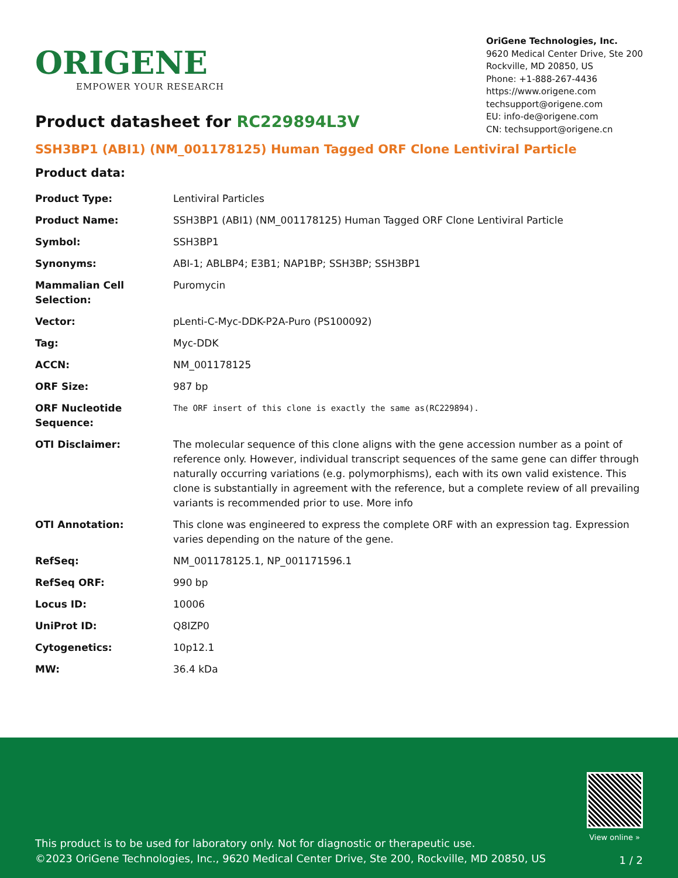ORIGENE
EMPOWER YOUR RESEARCH
OriGene Technologies, Inc.
9620 Medical Center Drive, Ste 200
Rockville, MD 20850, US
Phone: +1-888-267-4436
https://www.origene.com
techsupport@origene.com
EU: info-de@origene.com
CN: techsupport@origene.cn
Product datasheet for RC229894L3V
SSH3BP1 (ABI1) (NM_001178125) Human Tagged ORF Clone Lentiviral Particle
Product data:
| Product Type: | Lentiviral Particles |
| Product Name: | SSH3BP1 (ABI1) (NM_001178125) Human Tagged ORF Clone Lentiviral Particle |
| Symbol: | SSH3BP1 |
| Synonyms: | ABI-1; ABLBP4; E3B1; NAP1BP; SSH3BP; SSH3BP1 |
| Mammalian Cell Selection: | Puromycin |
| Vector: | pLenti-C-Myc-DDK-P2A-Puro (PS100092) |
| Tag: | Myc-DDK |
| ACCN: | NM_001178125 |
| ORF Size: | 987 bp |
| ORF Nucleotide Sequence: | The ORF insert of this clone is exactly the same as(RC229894). |
| OTI Disclaimer: | The molecular sequence of this clone aligns with the gene accession number as a point of reference only. However, individual transcript sequences of the same gene can differ through naturally occurring variations (e.g. polymorphisms), each with its own valid existence. This clone is substantially in agreement with the reference, but a complete review of all prevailing variants is recommended prior to use. More info |
| OTI Annotation: | This clone was engineered to express the complete ORF with an expression tag. Expression varies depending on the nature of the gene. |
| RefSeq: | NM_001178125.1 , NP_001171596.1 |
| RefSeq ORF: | 990 bp |
| Locus ID: | 10006 |
| UniProt ID: | Q8IZP0 |
| Cytogenetics: | 10p12.1 |
| MW: | 36.4 kDa |
View online »
This product is to be used for laboratory only. Not for diagnostic or therapeutic use.
©2023 OriGene Technologies, Inc., 9620 Medical Center Drive, Ste 200, Rockville, MD 20850, US
1 / 2